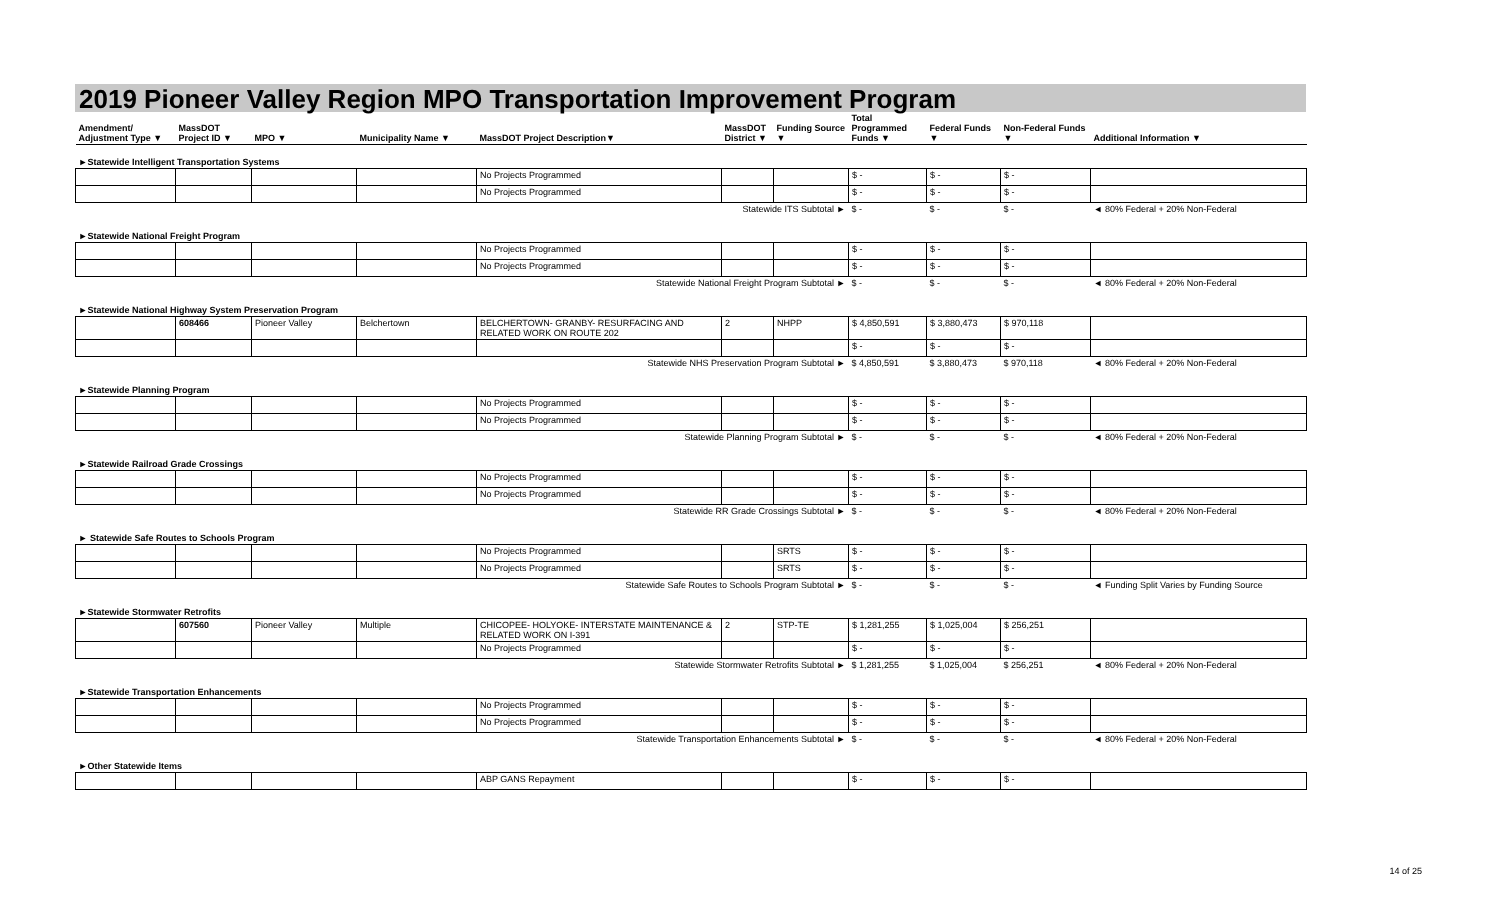2019 Pioneer Valley Region MPO Transportation Improvement Program
| Amendment/ Adjustment Type ▼ | MassDOT Project ID ▼ | MPO ▼ | Municipality Name ▼ | MassDOT Project Description▼ | MassDOT District ▼ | Funding Source ▼ | Total Programmed Funds ▼ | Federal Funds ▼ | Non-Federal Funds ▼ | Additional Information ▼ |
| --- | --- | --- | --- | --- | --- | --- | --- | --- | --- | --- |
| ►Statewide Intelligent Transportation Systems | | | | | | | | | | |
| | | | | No Projects Programmed | | | $ - | $ - | $ - | |
| | | | | No Projects Programmed | | | $ - | $ - | $ - | |
| Statewide ITS Subtotal ► | | | | | | | $ - | $ - | $ - | ◄ 80% Federal + 20% Non-Federal |
| ►Statewide National Freight Program | | | | | | | | | | |
| | | | | No Projects Programmed | | | $ - | $ - | $ - | |
| | | | | No Projects Programmed | | | $ - | $ - | $ - | |
| Statewide National Freight Program Subtotal ► | | | | | | | $ - | $ - | $ - | ◄ 80% Federal + 20% Non-Federal |
| ►Statewide National Highway System Preservation Program | | | | | | | | | | |
| | 608466 | Pioneer Valley | Belchertown | BELCHERTOWN- GRANBY- RESURFACING AND RELATED WORK ON ROUTE 202 | 2 | NHPP | $ 4,850,591 | $ 3,880,473 | $ 970,118 | |
| | | | | | | | $ - | $ - | $ - | |
| Statewide NHS Preservation Program Subtotal ► | | | | | | | $ 4,850,591 | $ 3,880,473 | $ 970,118 | ◄ 80% Federal + 20% Non-Federal |
| ►Statewide Planning Program | | | | | | | | | | |
| | | | | No Projects Programmed | | | $ - | $ - | $ - | |
| | | | | No Projects Programmed | | | $ - | $ - | $ - | |
| Statewide Planning Program Subtotal ► | | | | | | | $ - | $ - | $ - | ◄ 80% Federal + 20% Non-Federal |
| ►Statewide Railroad Grade Crossings | | | | | | | | | | |
| | | | | No Projects Programmed | | | $ - | $ - | $ - | |
| | | | | No Projects Programmed | | | $ - | $ - | $ - | |
| Statewide RR Grade Crossings Subtotal ► | | | | | | | $ - | $ - | $ - | ◄ 80% Federal + 20% Non-Federal |
| ► Statewide Safe Routes to Schools Program | | | | | | | | | | |
| | | | | No Projects Programmed | | SRTS | $ - | $ - | $ - | |
| | | | | No Projects Programmed | | SRTS | $ - | $ - | $ - | |
| Statewide Safe Routes to Schools Program Subtotal ► | | | | | | | $ - | $ - | $ - | ◄ Funding Split Varies by Funding Source |
| ►Statewide Stormwater Retrofits | | | | | | | | | | |
| | 607560 | Pioneer Valley | Multiple | CHICOPEE- HOLYOKE- INTERSTATE MAINTENANCE & RELATED WORK ON I-391 | 2 | STP-TE | $ 1,281,255 | $ 1,025,004 | $ 256,251 | |
| | | | | No Projects Programmed | | | $ - | $ - | $ - | |
| Statewide Stormwater Retrofits Subtotal ► | | | | | | | $ 1,281,255 | $ 1,025,004 | $ 256,251 | ◄ 80% Federal + 20% Non-Federal |
| ►Statewide Transportation Enhancements | | | | | | | | | | |
| | | | | No Projects Programmed | | | $ - | $ - | $ - | |
| | | | | No Projects Programmed | | | $ - | $ - | $ - | |
| Statewide Transportation Enhancements Subtotal ► | | | | | | | $ - | $ - | $ - | ◄ 80% Federal + 20% Non-Federal |
| ►Other Statewide Items | | | | | | | | | | |
| | | | | ABP GANS Repayment | | | $ - | $ - | $ - | |
14 of 25